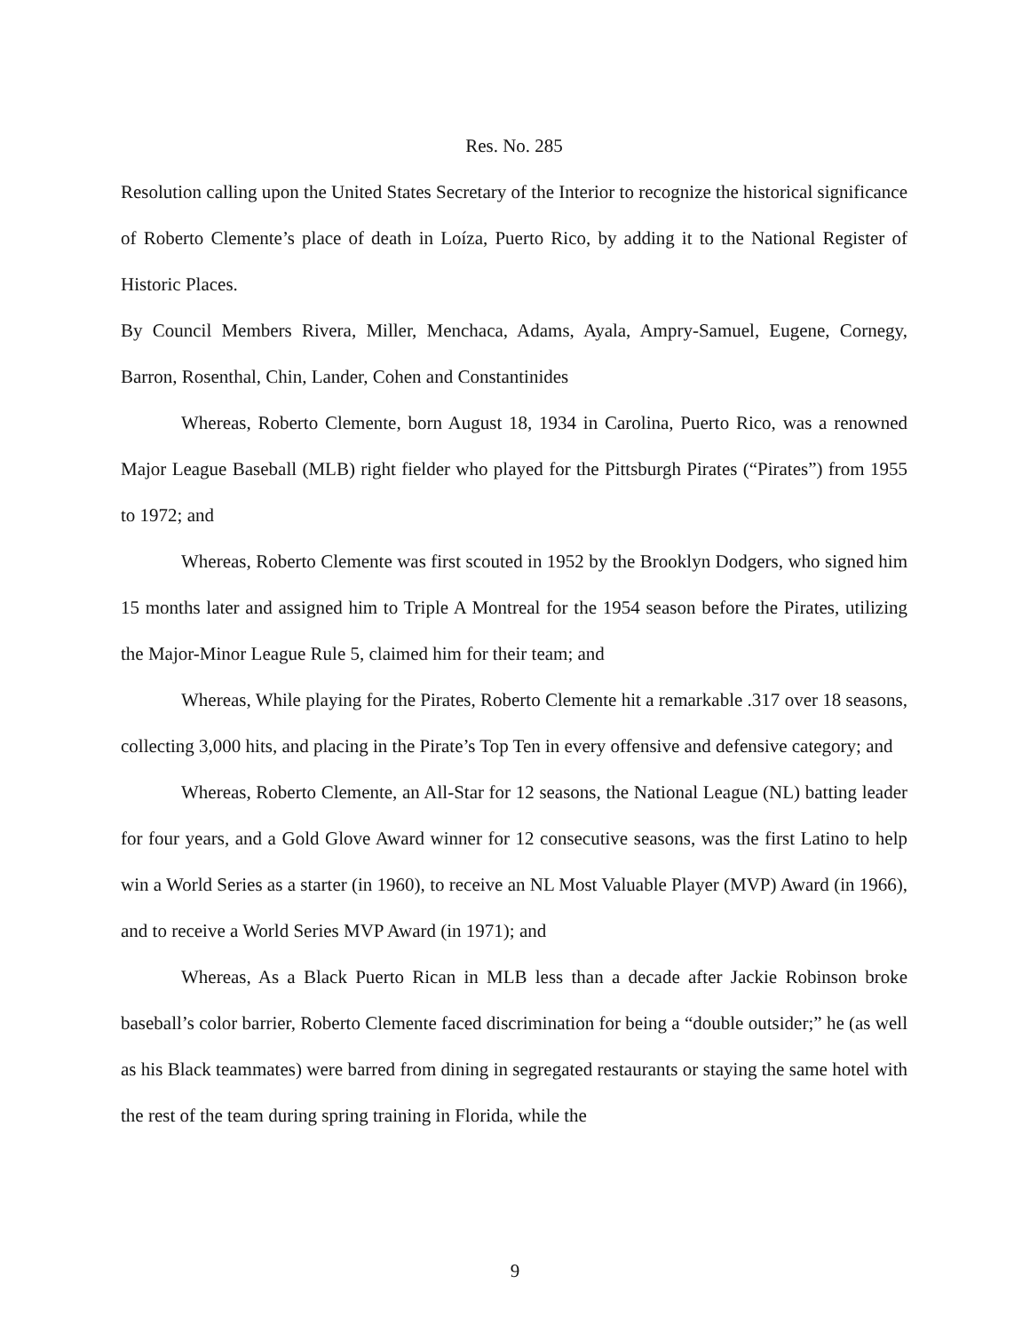Res. No. 285
Resolution calling upon the United States Secretary of the Interior to recognize the historical significance of Roberto Clemente’s place of death in Loíza, Puerto Rico, by adding it to the National Register of Historic Places.
By Council Members Rivera, Miller, Menchaca, Adams, Ayala, Ampry-Samuel, Eugene, Cornegy, Barron, Rosenthal, Chin, Lander, Cohen and Constantinides
Whereas, Roberto Clemente, born August 18, 1934 in Carolina, Puerto Rico, was a renowned Major League Baseball (MLB) right fielder who played for the Pittsburgh Pirates (“Pirates”) from 1955 to 1972; and
Whereas, Roberto Clemente was first scouted in 1952 by the Brooklyn Dodgers, who signed him 15 months later and assigned him to Triple A Montreal for the 1954 season before the Pirates, utilizing the Major-Minor League Rule 5, claimed him for their team; and
Whereas, While playing for the Pirates, Roberto Clemente hit a remarkable .317 over 18 seasons, collecting 3,000 hits, and placing in the Pirate’s Top Ten in every offensive and defensive category; and
Whereas, Roberto Clemente, an All-Star for 12 seasons, the National League (NL) batting leader for four years, and a Gold Glove Award winner for 12 consecutive seasons, was the first Latino to help win a World Series as a starter (in 1960), to receive an NL Most Valuable Player (MVP) Award (in 1966), and to receive a World Series MVP Award (in 1971); and
Whereas, As a Black Puerto Rican in MLB less than a decade after Jackie Robinson broke baseball’s color barrier, Roberto Clemente faced discrimination for being a “double outsider;” he (as well as his Black teammates) were barred from dining in segregated restaurants or staying the same hotel with the rest of the team during spring training in Florida, while the
9